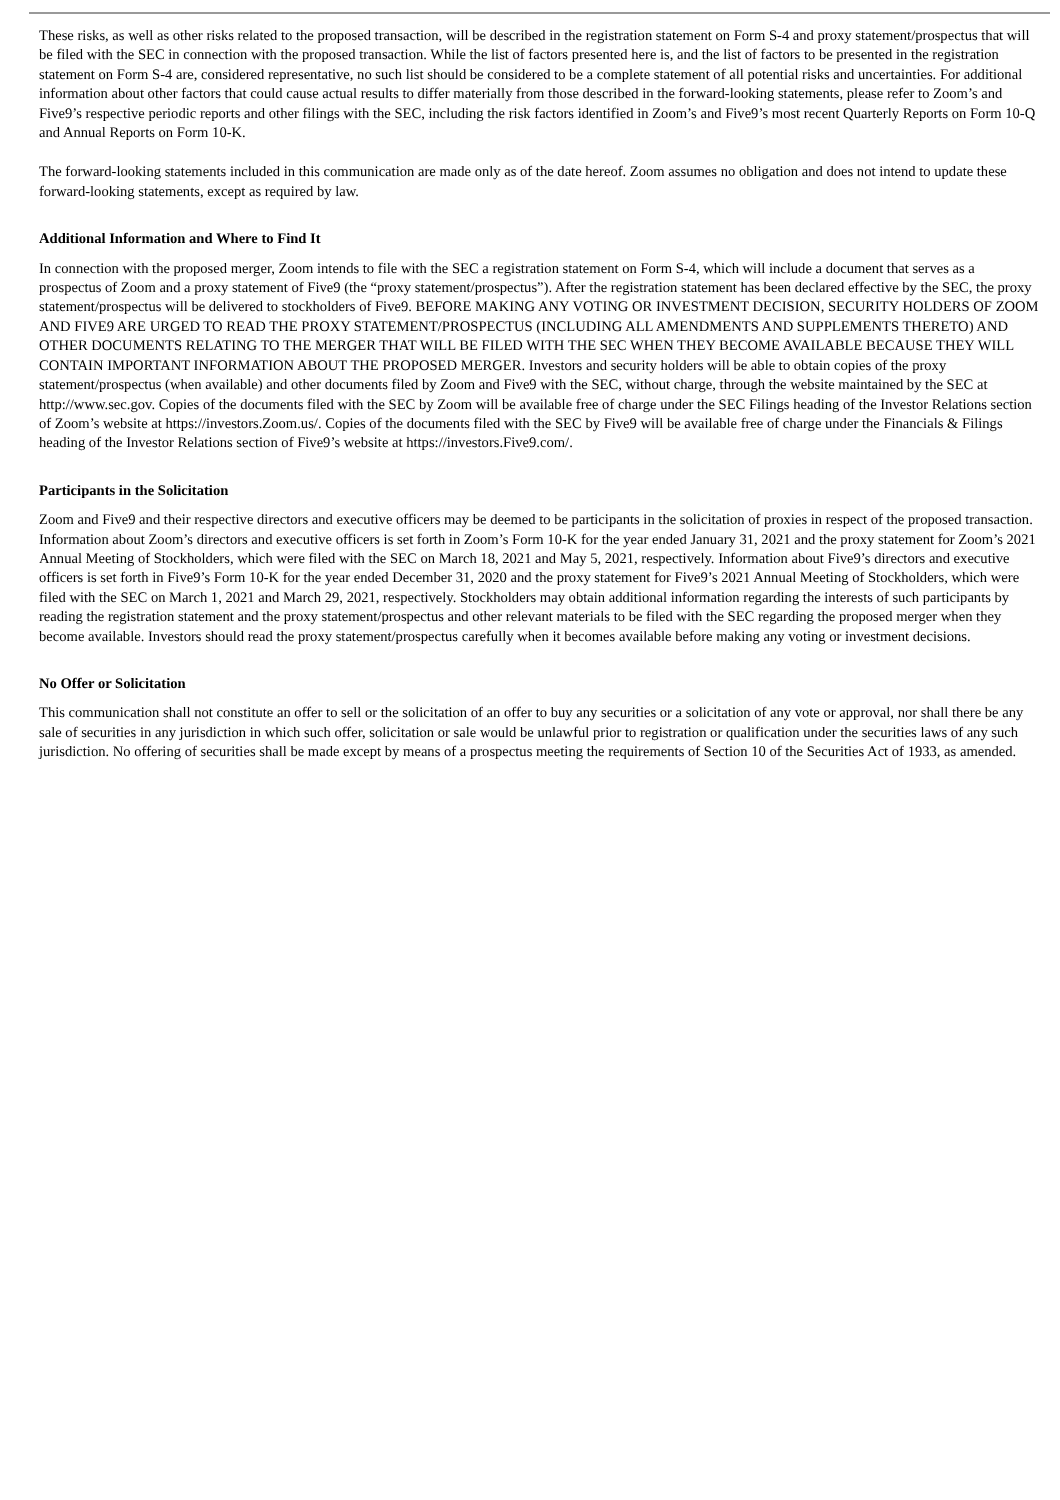These risks, as well as other risks related to the proposed transaction, will be described in the registration statement on Form S-4 and proxy statement/prospectus that will be filed with the SEC in connection with the proposed transaction. While the list of factors presented here is, and the list of factors to be presented in the registration statement on Form S-4 are, considered representative, no such list should be considered to be a complete statement of all potential risks and uncertainties. For additional information about other factors that could cause actual results to differ materially from those described in the forward-looking statements, please refer to Zoom’s and Five9’s respective periodic reports and other filings with the SEC, including the risk factors identified in Zoom’s and Five9’s most recent Quarterly Reports on Form 10-Q and Annual Reports on Form 10-K.
The forward-looking statements included in this communication are made only as of the date hereof. Zoom assumes no obligation and does not intend to update these forward-looking statements, except as required by law.
Additional Information and Where to Find It
In connection with the proposed merger, Zoom intends to file with the SEC a registration statement on Form S-4, which will include a document that serves as a prospectus of Zoom and a proxy statement of Five9 (the “proxy statement/prospectus”). After the registration statement has been declared effective by the SEC, the proxy statement/prospectus will be delivered to stockholders of Five9. BEFORE MAKING ANY VOTING OR INVESTMENT DECISION, SECURITY HOLDERS OF ZOOM AND FIVE9 ARE URGED TO READ THE PROXY STATEMENT/PROSPECTUS (INCLUDING ALL AMENDMENTS AND SUPPLEMENTS THERETO) AND OTHER DOCUMENTS RELATING TO THE MERGER THAT WILL BE FILED WITH THE SEC WHEN THEY BECOME AVAILABLE BECAUSE THEY WILL CONTAIN IMPORTANT INFORMATION ABOUT THE PROPOSED MERGER. Investors and security holders will be able to obtain copies of the proxy statement/prospectus (when available) and other documents filed by Zoom and Five9 with the SEC, without charge, through the website maintained by the SEC at http://www.sec.gov. Copies of the documents filed with the SEC by Zoom will be available free of charge under the SEC Filings heading of the Investor Relations section of Zoom’s website at https://investors.Zoom.us/. Copies of the documents filed with the SEC by Five9 will be available free of charge under the Financials & Filings heading of the Investor Relations section of Five9’s website at https://investors.Five9.com/.
Participants in the Solicitation
Zoom and Five9 and their respective directors and executive officers may be deemed to be participants in the solicitation of proxies in respect of the proposed transaction. Information about Zoom’s directors and executive officers is set forth in Zoom’s Form 10-K for the year ended January 31, 2021 and the proxy statement for Zoom’s 2021 Annual Meeting of Stockholders, which were filed with the SEC on March 18, 2021 and May 5, 2021, respectively. Information about Five9’s directors and executive officers is set forth in Five9’s Form 10-K for the year ended December 31, 2020 and the proxy statement for Five9’s 2021 Annual Meeting of Stockholders, which were filed with the SEC on March 1, 2021 and March 29, 2021, respectively. Stockholders may obtain additional information regarding the interests of such participants by reading the registration statement and the proxy statement/prospectus and other relevant materials to be filed with the SEC regarding the proposed merger when they become available. Investors should read the proxy statement/prospectus carefully when it becomes available before making any voting or investment decisions.
No Offer or Solicitation
This communication shall not constitute an offer to sell or the solicitation of an offer to buy any securities or a solicitation of any vote or approval, nor shall there be any sale of securities in any jurisdiction in which such offer, solicitation or sale would be unlawful prior to registration or qualification under the securities laws of any such jurisdiction. No offering of securities shall be made except by means of a prospectus meeting the requirements of Section 10 of the Securities Act of 1933, as amended.